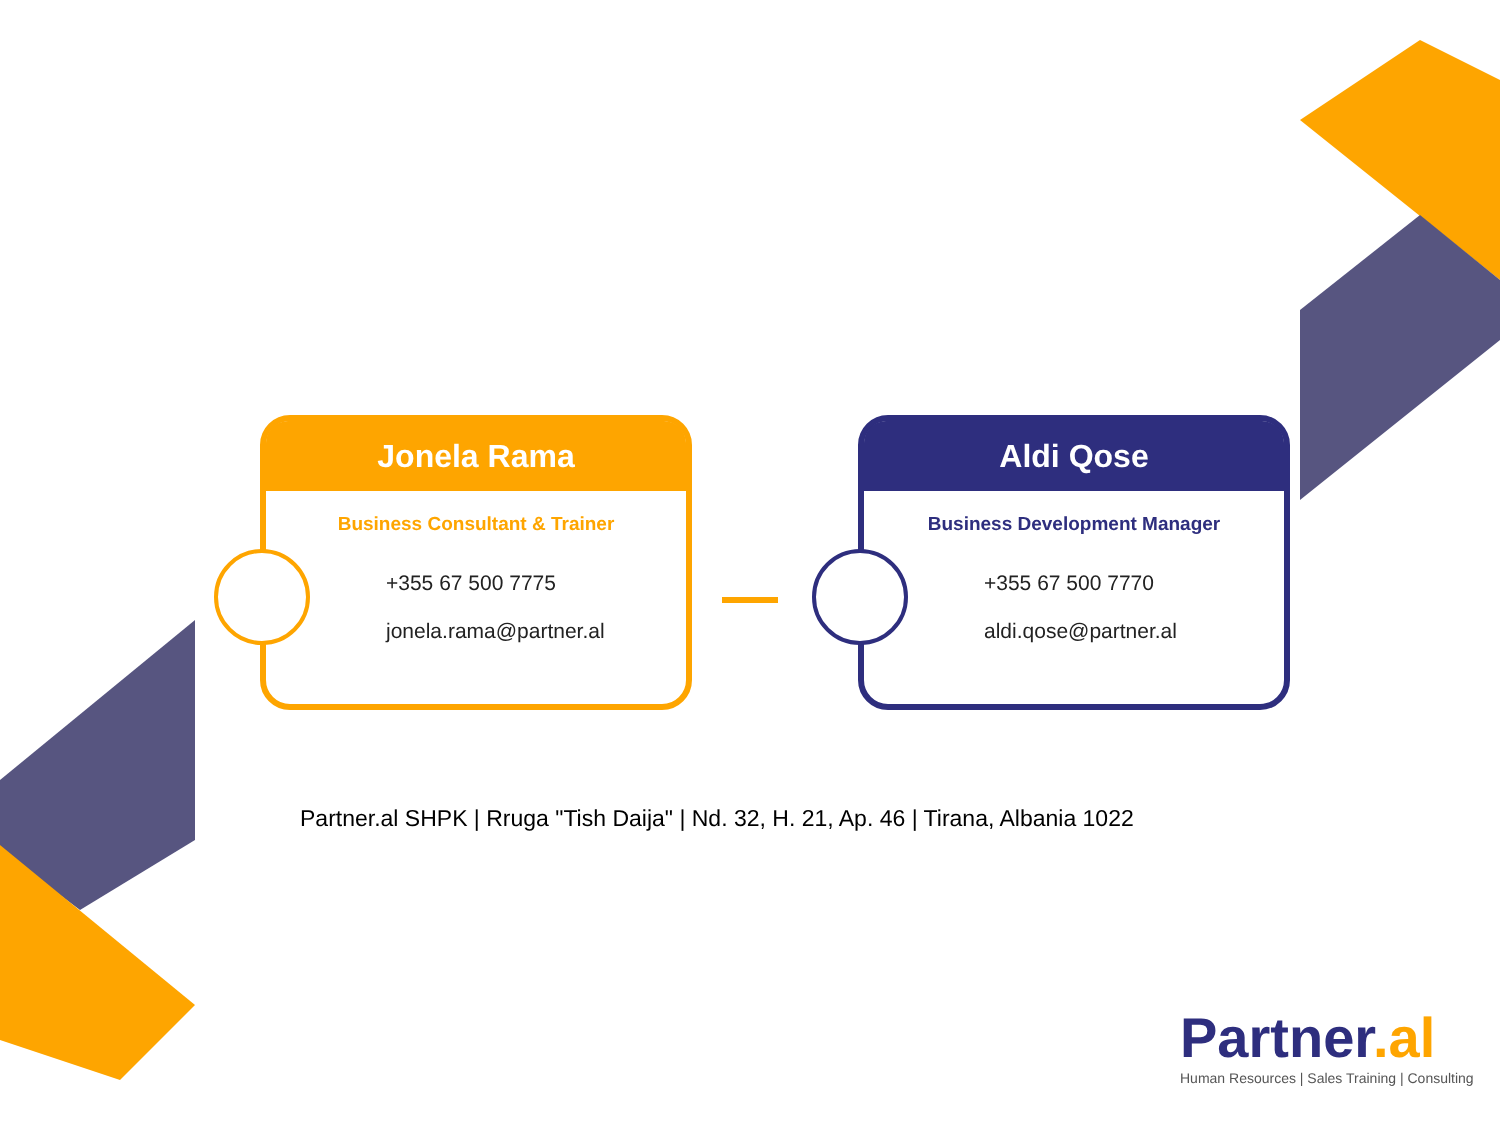Jonela Rama
Business Consultant & Trainer
+355 67 500 7775
jonela.rama@partner.al
Aldi Qose
Business Development Manager
+355 67 500 7770
aldi.qose@partner.al
Partner.al SHPK | Rruga "Tish Daija" | Nd. 32, H. 21, Ap. 46 | Tirana, Albania 1022
Partner.al
Human Resources | Sales Training | Consulting